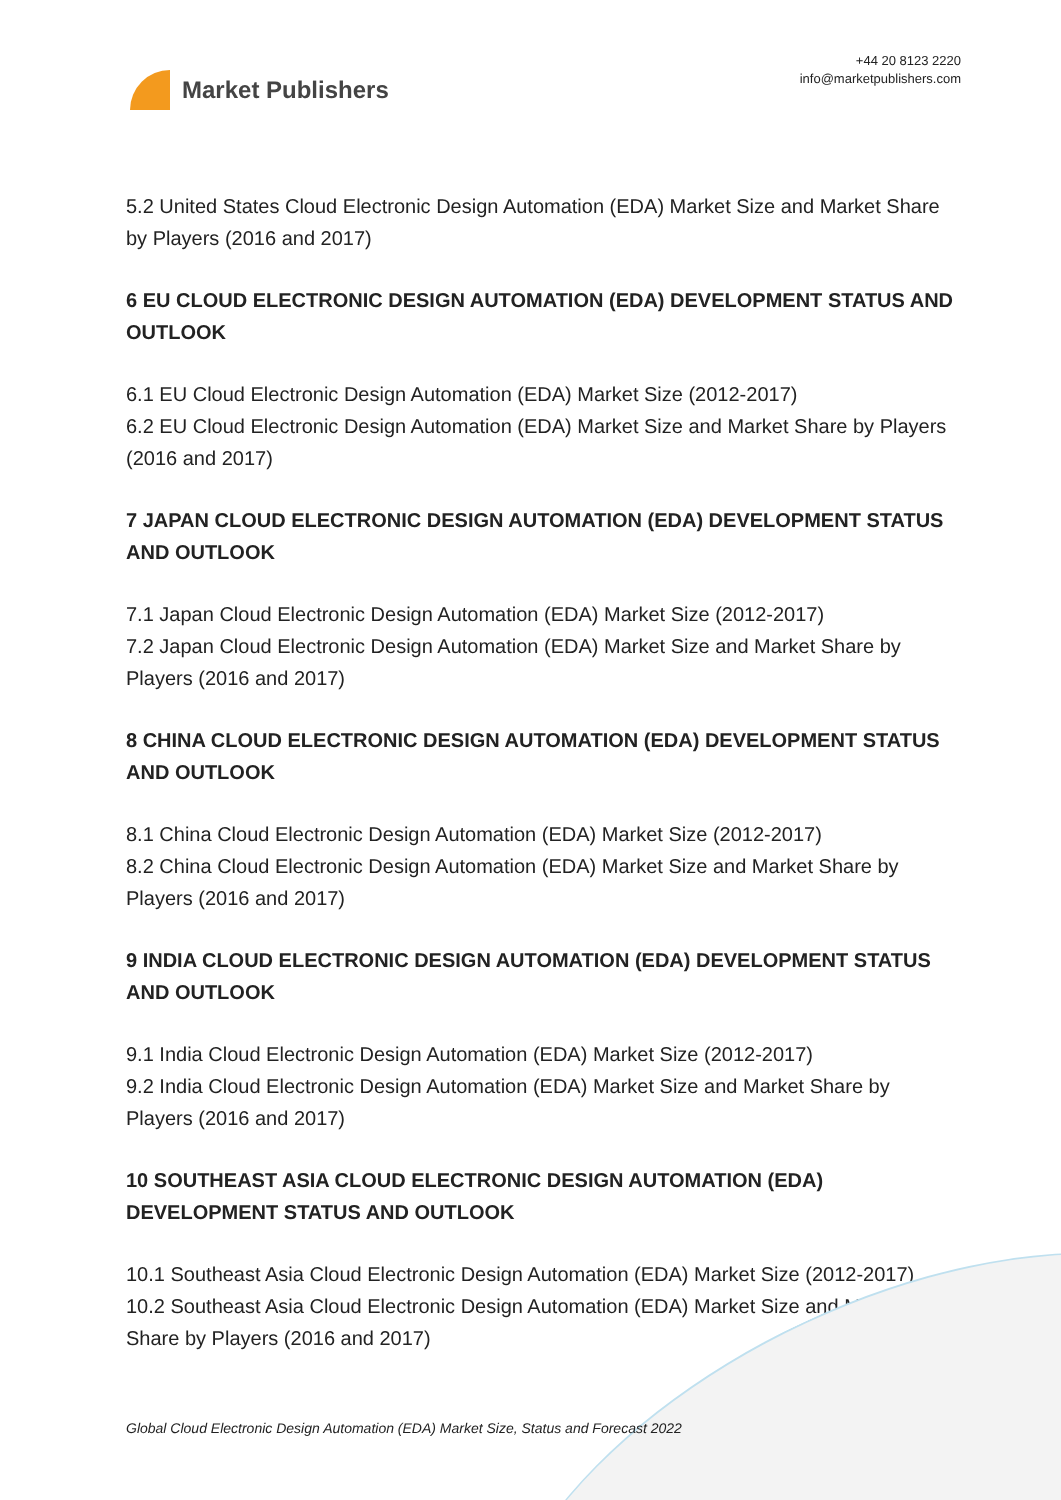Market Publishers
+44 20 8123 2220
info@marketpublishers.com
5.2 United States Cloud Electronic Design Automation (EDA) Market Size and Market Share by Players (2016 and 2017)
6 EU CLOUD ELECTRONIC DESIGN AUTOMATION (EDA) DEVELOPMENT STATUS AND OUTLOOK
6.1 EU Cloud Electronic Design Automation (EDA) Market Size (2012-2017)
6.2 EU Cloud Electronic Design Automation (EDA) Market Size and Market Share by Players (2016 and 2017)
7 JAPAN CLOUD ELECTRONIC DESIGN AUTOMATION (EDA) DEVELOPMENT STATUS AND OUTLOOK
7.1 Japan Cloud Electronic Design Automation (EDA) Market Size (2012-2017)
7.2 Japan Cloud Electronic Design Automation (EDA) Market Size and Market Share by Players (2016 and 2017)
8 CHINA CLOUD ELECTRONIC DESIGN AUTOMATION (EDA) DEVELOPMENT STATUS AND OUTLOOK
8.1 China Cloud Electronic Design Automation (EDA) Market Size (2012-2017)
8.2 China Cloud Electronic Design Automation (EDA) Market Size and Market Share by Players (2016 and 2017)
9 INDIA CLOUD ELECTRONIC DESIGN AUTOMATION (EDA) DEVELOPMENT STATUS AND OUTLOOK
9.1 India Cloud Electronic Design Automation (EDA) Market Size (2012-2017)
9.2 India Cloud Electronic Design Automation (EDA) Market Size and Market Share by Players (2016 and 2017)
10 SOUTHEAST ASIA CLOUD ELECTRONIC DESIGN AUTOMATION (EDA) DEVELOPMENT STATUS AND OUTLOOK
10.1 Southeast Asia Cloud Electronic Design Automation (EDA) Market Size (2012-2017)
10.2 Southeast Asia Cloud Electronic Design Automation (EDA) Market Size and Market Share by Players (2016 and 2017)
Global Cloud Electronic Design Automation (EDA) Market Size, Status and Forecast 2022